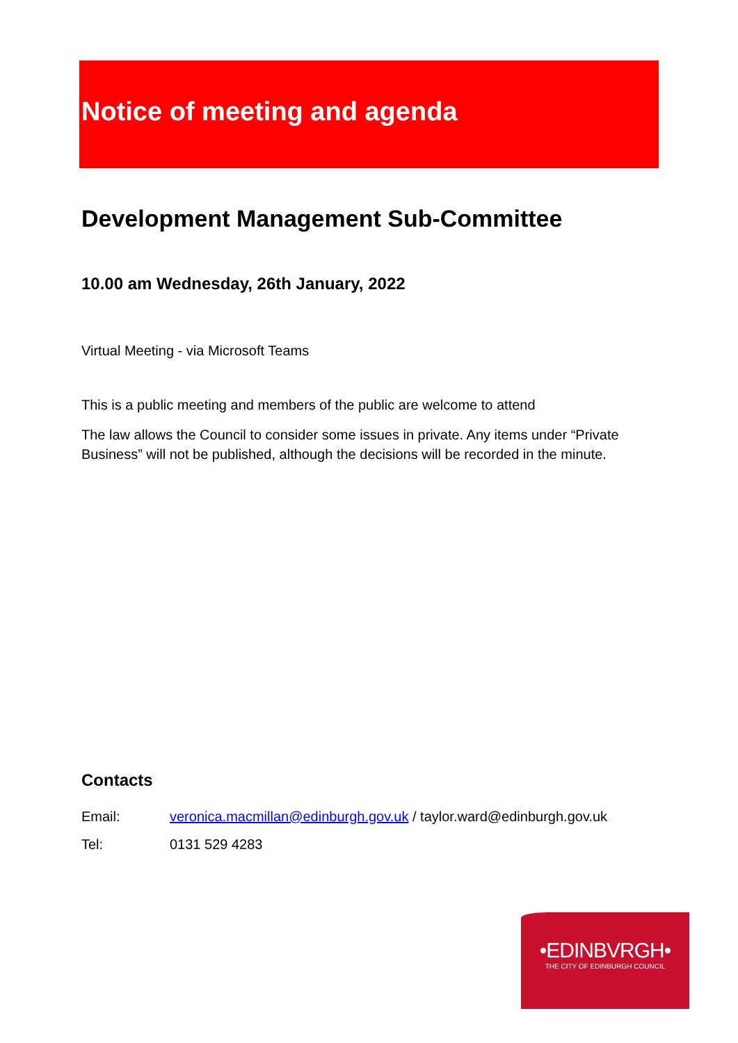Notice of meeting and agenda
Development Management Sub-Committee
10.00 am Wednesday, 26th January, 2022
Virtual Meeting - via Microsoft Teams
This is a public meeting and members of the public are welcome to attend
The law allows the Council to consider some issues in private. Any items under “Private Business” will not be published, although the decisions will be recorded in the minute.
Contacts
Email: veronica.macmillan@edinburgh.gov.uk / taylor.ward@edinburgh.gov.uk
Tel: 0131 529 4283
•EDINBVRGH•
THE CITY OF EDINBURGH COUNCIL